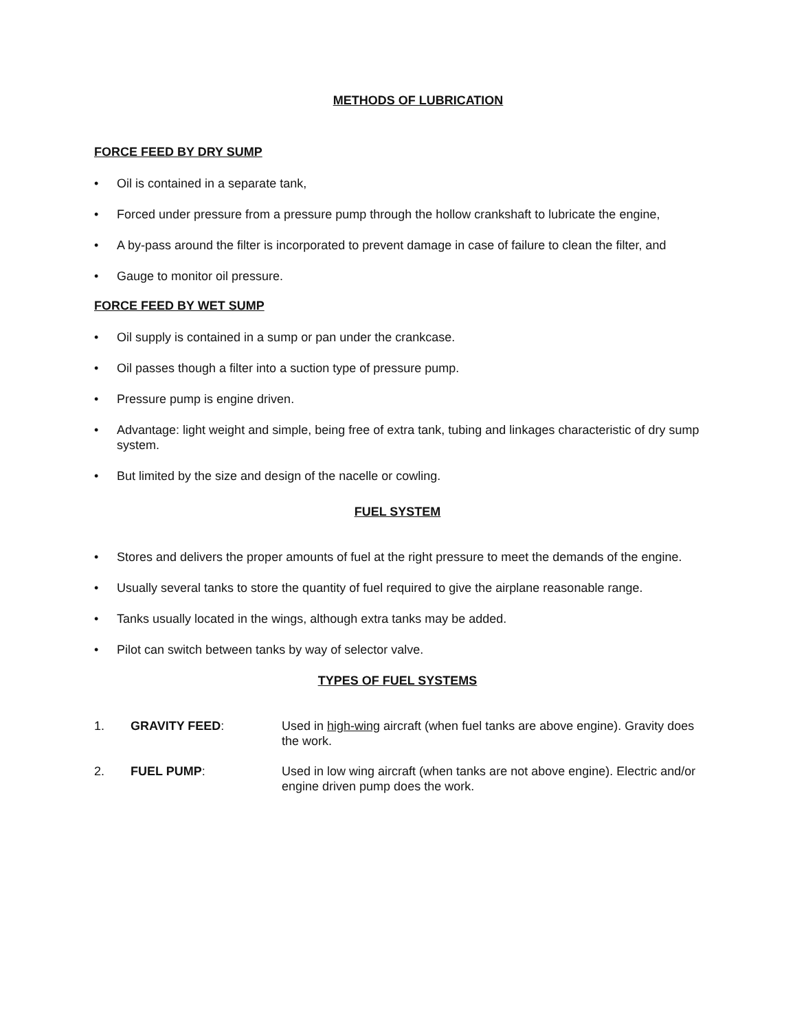METHODS OF LUBRICATION
FORCE FEED BY DRY SUMP
• Oil is contained in a separate tank,
• Forced under pressure from a pressure pump through the hollow crankshaft to lubricate the engine,
• A by-pass around the filter is incorporated to prevent damage in case of failure to clean the filter, and
• Gauge to monitor oil pressure.
FORCE FEED BY WET SUMP
• Oil supply is contained in a sump or pan under the crankcase.
• Oil passes though a filter into a suction type of pressure pump.
• Pressure pump is engine driven.
• Advantage: light weight and simple, being free of extra tank, tubing and linkages characteristic of dry sump system.
• But limited by the size and design of the nacelle or cowling.
FUEL SYSTEM
• Stores and delivers the proper amounts of fuel at the right pressure to meet the demands of the engine.
• Usually several tanks to store the quantity of fuel required to give the airplane reasonable range.
• Tanks usually located in the wings, although extra tanks may be added.
• Pilot can switch between tanks by way of selector valve.
TYPES OF FUEL SYSTEMS
1. GRAVITY FEED: Used in high-wing aircraft (when fuel tanks are above engine). Gravity does the work.
2. FUEL PUMP: Used in low wing aircraft (when tanks are not above engine). Electric and/or engine driven pump does the work.